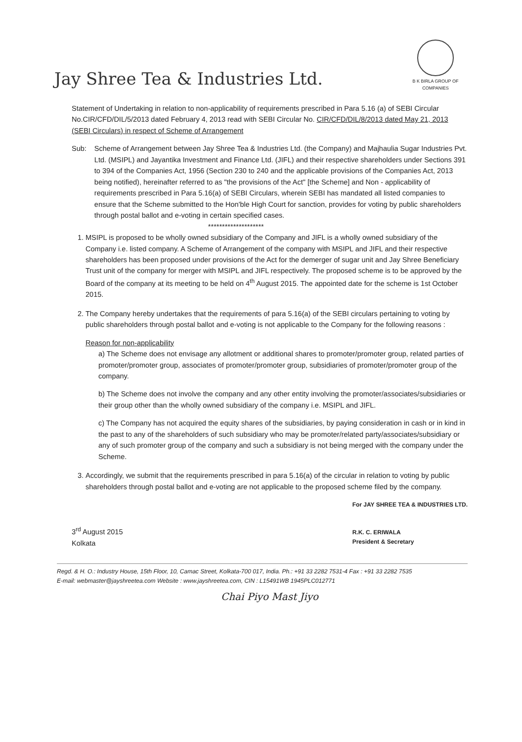Jay Shree Tea & Industries Ltd.
B K BIRLA GROUP OF COMPANIES
Statement of Undertaking in relation to non-applicability of requirements prescribed in Para 5.16 (a) of SEBI Circular No.CIR/CFD/DIL/5/2013 dated February 4, 2013 read with SEBI Circular No. CIR/CFD/DIL/8/2013 dated May 21, 2013 (SEBI Circulars) in respect of Scheme of Arrangement
Sub: Scheme of Arrangement between Jay Shree Tea & Industries Ltd. (the Company) and Majhaulia Sugar Industries Pvt. Ltd. (MSIPL) and Jayantika Investment and Finance Ltd. (JIFL) and their respective shareholders under Sections 391 to 394 of the Companies Act, 1956 (Section 230 to 240 and the applicable provisions of the Companies Act, 2013 being notified), hereinafter referred to as "the provisions of the Act" [the Scheme] and Non - applicability of requirements prescribed in Para 5.16(a) of SEBI Circulars, wherein SEBI has mandated all listed companies to ensure that the Scheme submitted to the Hon'ble High Court for sanction, provides for voting by public shareholders through postal ballot and e-voting in certain specified cases.
********************
1. MSIPL is proposed to be wholly owned subsidiary of the Company and JIFL is a wholly owned subsidiary of the Company i.e. listed company. A Scheme of Arrangement of the company with MSIPL and JIFL and their respective shareholders has been proposed under provisions of the Act for the demerger of sugar unit and Jay Shree Beneficiary Trust unit of the company for merger with MSIPL and JIFL respectively. The proposed scheme is to be approved by the Board of the company at its meeting to be held on 4<sup>th</sup> August 2015. The appointed date for the scheme is 1st October 2015.
2. The Company hereby undertakes that the requirements of para 5.16(a) of the SEBI circulars pertaining to voting by public shareholders through postal ballot and e-voting is not applicable to the Company for the following reasons :
Reason for non-applicability
a) The Scheme does not envisage any allotment or additional shares to promoter/promoter group, related parties of promoter/promoter group, associates of promoter/promoter group, subsidiaries of promoter/promoter group of the company.
b) The Scheme does not involve the company and any other entity involving the promoter/associates/subsidiaries or their group other than the wholly owned subsidiary of the company i.e. MSIPL and JIFL.
c) The Company has not acquired the equity shares of the subsidiaries, by paying consideration in cash or in kind in the past to any of the shareholders of such subsidiary who may be promoter/related party/associates/subsidiary or any of such promoter group of the company and such a subsidiary is not being merged with the company under the Scheme.
3. Accordingly, we submit that the requirements prescribed in para 5.16(a) of the circular in relation to voting by public shareholders through postal ballot and e-voting are not applicable to the proposed scheme filed by the company.
3<sup>rd</sup> August 2015
Kolkata
For JAY SHREE TEA & INDUSTRIES LTD.
R.K. C. ERIWALA
President & Secretary
Regd. & H. O.: Industry House, 15th Floor, 10, Camac Street, Kolkata-700 017, India. Ph.: +91 33 2282 7531-4 Fax : +91 33 2282 7535
E-mail: webmaster@jayshreetea.com Website : www.jayshreetea.com, CIN : L15491WB 1945PLC012771
Chai Piyo Mast Jiyo